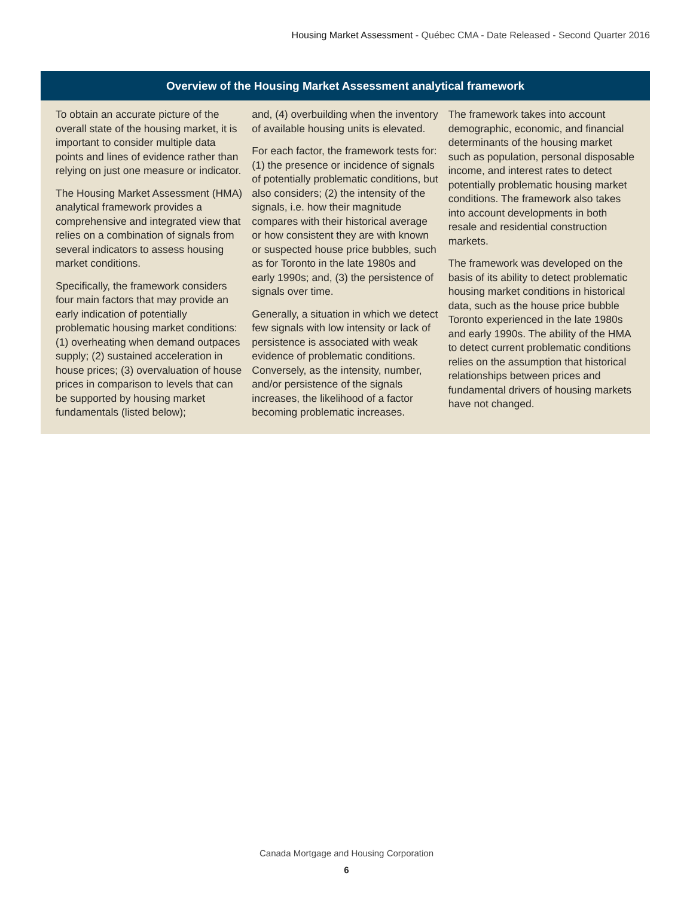Housing Market Assessment - Québec CMA - Date Released - Second Quarter 2016
Overview of the Housing Market Assessment analytical framework
To obtain an accurate picture of the overall state of the housing market, it is important to consider multiple data points and lines of evidence rather than relying on just one measure or indicator.
The Housing Market Assessment (HMA) analytical framework provides a comprehensive and integrated view that relies on a combination of signals from several indicators to assess housing market conditions.
Specifically, the framework considers four main factors that may provide an early indication of potentially problematic housing market conditions: (1) overheating when demand outpaces supply; (2) sustained acceleration in house prices; (3) overvaluation of house prices in comparison to levels that can be supported by housing market fundamentals (listed below);
and, (4) overbuilding when the inventory of available housing units is elevated.
For each factor, the framework tests for: (1) the presence or incidence of signals of potentially problematic conditions, but also considers; (2) the intensity of the signals, i.e. how their magnitude compares with their historical average or how consistent they are with known or suspected house price bubbles, such as for Toronto in the late 1980s and early 1990s; and, (3) the persistence of signals over time.
Generally, a situation in which we detect few signals with low intensity or lack of persistence is associated with weak evidence of problematic conditions. Conversely, as the intensity, number, and/or persistence of the signals increases, the likelihood of a factor becoming problematic increases.
The framework takes into account demographic, economic, and financial determinants of the housing market such as population, personal disposable income, and interest rates to detect potentially problematic housing market conditions. The framework also takes into account developments in both resale and residential construction markets.
The framework was developed on the basis of its ability to detect problematic housing market conditions in historical data, such as the house price bubble Toronto experienced in the late 1980s and early 1990s. The ability of the HMA to detect current problematic conditions relies on the assumption that historical relationships between prices and fundamental drivers of housing markets have not changed.
Canada Mortgage and Housing Corporation
6